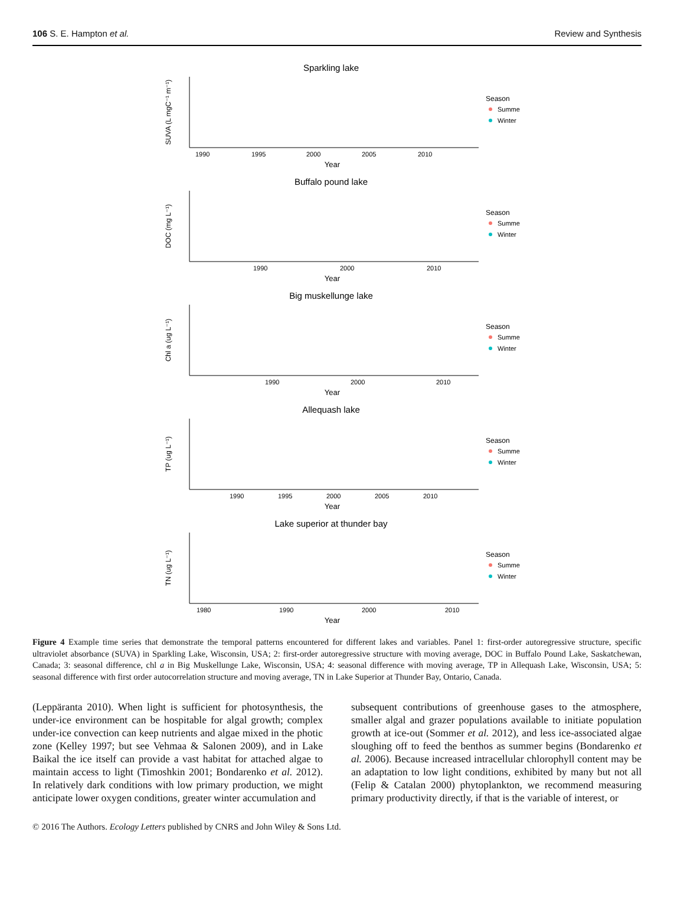106 S. E. Hampton et al. Review and Synthesis
Sparkling lake
SUVA (L mgC⁻¹ m⁻¹)
1990
1995
2000
2005
2010
Year
Season
Summer
Winter
Buffalo pound lake
DOC (mg L⁻¹)
1990
2000
2010
Year
Season
Summer
Winter
Big muskellunge lake
Chl a (ug L⁻¹)
1990
2000
2010
Year
Season
Summer
Winter
Allequash lake
TP (ug L⁻¹)
1990
1995
2000
2005
2010
Year
Season
Summer
Winter
Lake superior at thunder bay
TN (ug L⁻¹)
1980
1990
2000
2010
Year
Season
Summer
Winter
Figure 4 Example time series that demonstrate the temporal patterns encountered for different lakes and variables. Panel 1: first-order autoregressive structure, specific ultraviolet absorbance (SUVA) in Sparkling Lake, Wisconsin, USA; 2: first-order autoregressive structure with moving average, DOC in Buffalo Pound Lake, Saskatchewan, Canada; 3: seasonal difference, chl a in Big Muskellunge Lake, Wisconsin, USA; 4: seasonal difference with moving average, TP in Allequash Lake, Wisconsin, USA; 5: seasonal difference with first order autocorrelation structure and moving average, TN in Lake Superior at Thunder Bay, Ontario, Canada.
(Leppäranta 2010). When light is sufficient for photosynthesis, the under-ice environment can be hospitable for algal growth; complex under-ice convection can keep nutrients and algae mixed in the photic zone (Kelley 1997; but see Vehmaa & Salonen 2009), and in Lake Baikal the ice itself can provide a vast habitat for attached algae to maintain access to light (Timoshkin 2001; Bondarenko et al. 2012). In relatively dark conditions with low primary production, we might anticipate lower oxygen conditions, greater winter accumulation and
subsequent contributions of greenhouse gases to the atmosphere, smaller algal and grazer populations available to initiate population growth at ice-out (Sommer et al. 2012), and less ice-associated algae sloughing off to feed the benthos as summer begins (Bondarenko et al. 2006). Because increased intracellular chlorophyll content may be an adaptation to low light conditions, exhibited by many but not all (Felip & Catalan 2000) phytoplankton, we recommend measuring primary productivity directly, if that is the variable of interest, or
© 2016 The Authors. Ecology Letters published by CNRS and John Wiley & Sons Ltd.